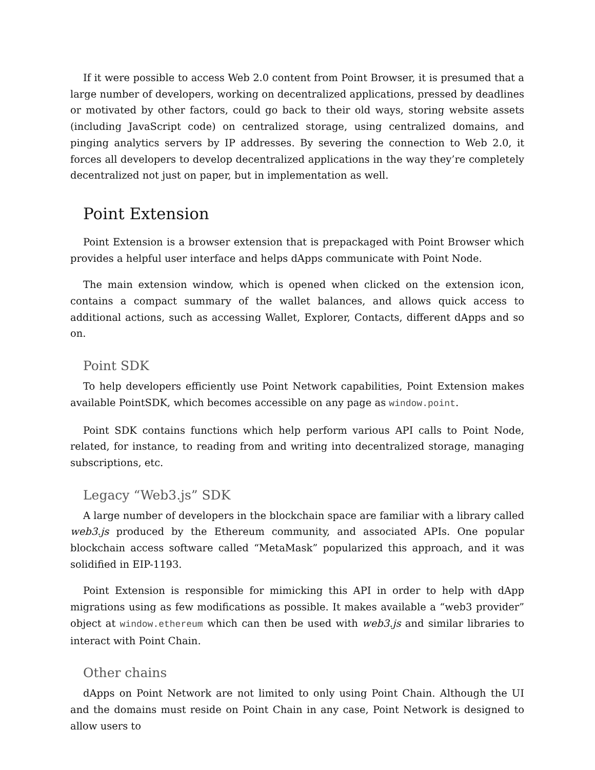If it were possible to access Web 2.0 content from Point Browser, it is presumed that a large number of developers, working on decentralized applications, pressed by deadlines or motivated by other factors, could go back to their old ways, storing website assets (including JavaScript code) on centralized storage, using centralized domains, and pinging analytics servers by IP addresses. By severing the connection to Web 2.0, it forces all developers to develop decentralized applications in the way they’re completely decentralized not just on paper, but in implementation as well.
Point Extension
Point Extension is a browser extension that is prepackaged with Point Browser which provides a helpful user interface and helps dApps communicate with Point Node.
The main extension window, which is opened when clicked on the extension icon, contains a compact summary of the wallet balances, and allows quick access to additional actions, such as accessing Wallet, Explorer, Contacts, different dApps and so on.
Point SDK
To help developers efficiently use Point Network capabilities, Point Extension makes available PointSDK, which becomes accessible on any page as window.point.
Point SDK contains functions which help perform various API calls to Point Node, related, for instance, to reading from and writing into decentralized storage, managing subscriptions, etc.
Legacy “Web3.js” SDK
A large number of developers in the blockchain space are familiar with a library called web3.js produced by the Ethereum community, and associated APIs. One popular blockchain access software called “MetaMask” popularized this approach, and it was solidified in EIP-1193.
Point Extension is responsible for mimicking this API in order to help with dApp migrations using as few modifications as possible. It makes available a “web3 provider” object at window.ethereum which can then be used with web3.js and similar libraries to interact with Point Chain.
Other chains
dApps on Point Network are not limited to only using Point Chain. Although the UI and the domains must reside on Point Chain in any case, Point Network is designed to allow users to